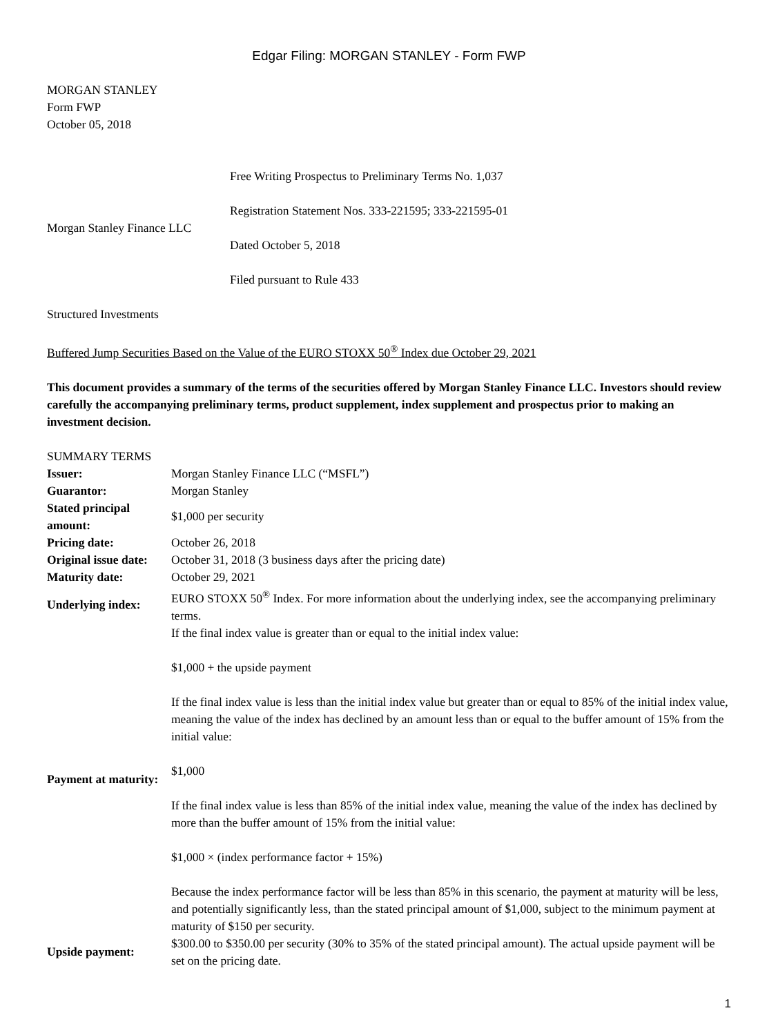Edgar Filing: MORGAN STANLEY - Form FWP
MORGAN STANLEY
Form FWP
October 05, 2018
| Morgan Stanley Finance LLC | Free Writing Prospectus to Preliminary Terms No. 1,037 Registration Statement Nos. 333-221595; 333-221595-01 Dated October 5, 2018 Filed pursuant to Rule 433 |
Structured Investments
Buffered Jump Securities Based on the Value of the EURO STOXX 50<sup>®</sup> Index due October 29, 2021
This document provides a summary of the terms of the securities offered by Morgan Stanley Finance LLC. Investors should review carefully the accompanying preliminary terms, product supplement, index supplement and prospectus prior to making an investment decision.
SUMMARY TERMS
| Issuer: | Morgan Stanley Finance LLC (“MSFL”) |
| Guarantor: | Morgan Stanley |
| Stated principal amount: | $1,000 per security |
| Pricing date: | October 26, 2018 |
| Original issue date: | October 31, 2018 (3 business days after the pricing date) |
| Maturity date: | October 29, 2021 |
| Underlying index: | EURO STOXX 50<sup>®</sup> Index. For more information about the underlying index, see the accompanying preliminary terms. |
| Payment at maturity: | If the final index value is greater than or equal to the initial index value: $1,000 + the upside payment If the final index value is less than the initial index value but greater than or equal to 85% of the initial index value, meaning the value of the index has declined by an amount less than or equal to the buffer amount of 15% from the initial value: $1,000 If the final index value is less than 85% of the initial index value, meaning the value of the index has declined by more than the buffer amount of 15% from the initial value: $1,000 × (index performance factor + 15%) Because the index performance factor will be less than 85% in this scenario, the payment at maturity will be less, and potentially significantly less, than the stated principal amount of $1,000, subject to the minimum payment at maturity of $150 per security. |
| Upside payment: | $300.00 to $350.00 per security (30% to 35% of the stated principal amount). The actual upside payment will be set on the pricing date. |
1